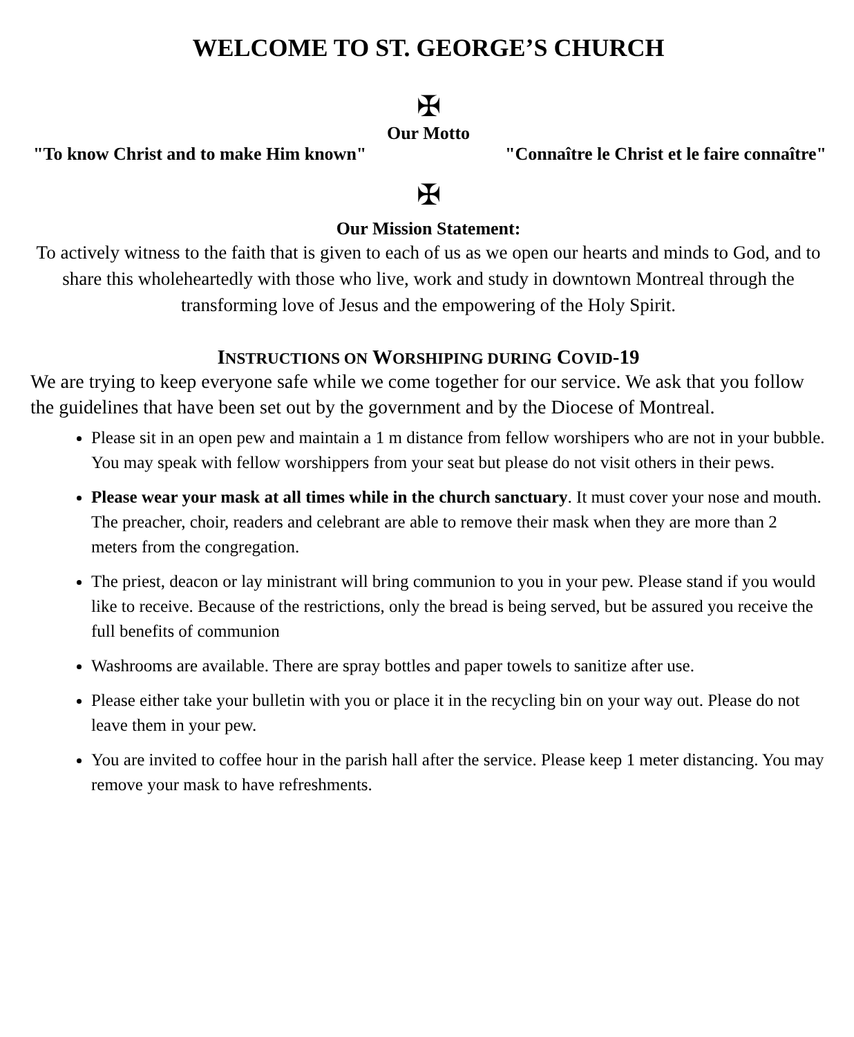WELCOME TO ST. GEORGE’S CHURCH
✠
Our Motto
"To know Christ and to make Him known" "Connaître le Christ et le faire connaître"
✠
Our Mission Statement:
To actively witness to the faith that is given to each of us as we open our hearts and minds to God, and to share this wholeheartedly with those who live, work and study in downtown Montreal through the transforming love of Jesus and the empowering of the Holy Spirit.
INSTRUCTIONS ON WORSHIPING DURING COVID-19
We are trying to keep everyone safe while we come together for our service. We ask that you follow the guidelines that have been set out by the government and by the Diocese of Montreal.
Please sit in an open pew and maintain a 1 m distance from fellow worshipers who are not in your bubble. You may speak with fellow worshippers from your seat but please do not visit others in their pews.
Please wear your mask at all times while in the church sanctuary. It must cover your nose and mouth. The preacher, choir, readers and celebrant are able to remove their mask when they are more than 2 meters from the congregation.
The priest, deacon or lay ministrant will bring communion to you in your pew. Please stand if you would like to receive. Because of the restrictions, only the bread is being served, but be assured you receive the full benefits of communion
Washrooms are available. There are spray bottles and paper towels to sanitize after use.
Please either take your bulletin with you or place it in the recycling bin on your way out. Please do not leave them in your pew.
You are invited to coffee hour in the parish hall after the service. Please keep 1 meter distancing. You may remove your mask to have refreshments.